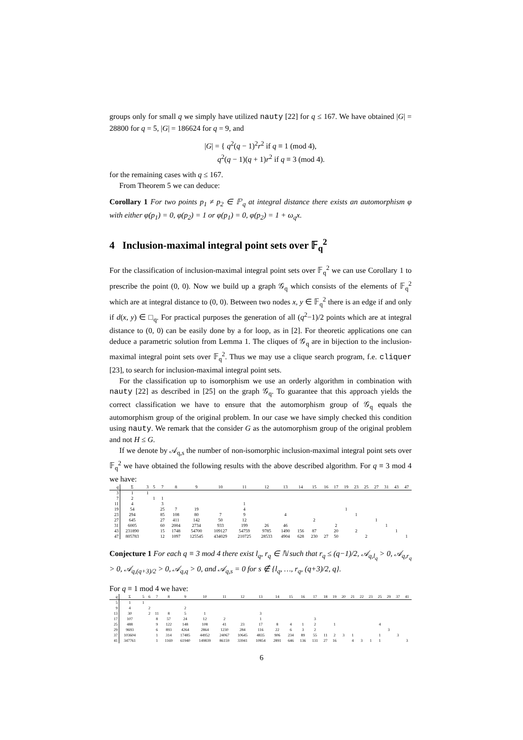groups only for small q we simply have utilized nauty [22] for q ≤ 167. We have obtained |G| = 28800 for q = 5, |G| = 186624 for q = 9, and
|G| = { q<sup>2</sup>(q − 1)<sup>2</sup>r<sup>2</sup> if q ≡ 1 (mod 4),
q<sup>2</sup>(q − 1)(q + 1)r<sup>2</sup> if q ≡ 3 (mod 4).
for the remaining cases with q ≤ 167.
From Theorem 5 we can deduce:
Corollary 1 For two points p<sub>1</sub> ≠ p<sub>2</sub> ∈ 𝔽′<sub>q</sub> at integral distance there exists an automorphism φ with either φ(p<sub>1</sub>) = 0, φ(p<sub>2</sub>) = 1 or φ(p<sub>1</sub>) = 0, φ(p<sub>2</sub>) = 1 + ω<sub>q</sub>x.
4 Inclusion-maximal integral point sets over 𝔽<sub>q</sub><sup>2</sup>
For the classification of inclusion-maximal integral point sets over 𝔽<sub>q</sub><sup>2</sup> we can use Corollary 1 to prescribe the point (0, 0). Now we build up a graph 𝒢<sub>q</sub> which consists of the elements of 𝔽<sub>q</sub><sup>2</sup> which are at integral distance to (0, 0). Between two nodes x, y ∈ 𝔽<sub>q</sub><sup>2</sup> there is an edge if and only if d(x, y) ∈ □<sub>q</sub>. For practical purposes the generation of all (q<sup>2</sup>−1)/2 points which are at integral distance to (0, 0) can be easily done by a for loop, as in [2]. For theoretic applications one can deduce a parametric solution from Lemma 1. The cliques of 𝒢<sub>q</sub> are in bijection to the inclusion-maximal integral point sets over 𝔽<sub>q</sub><sup>2</sup>. Thus we may use a clique search program, f.e. cliquer [23], to search for inclusion-maximal integral point sets.
For the classification up to isomorphism we use an orderly algorithm in combination with nauty [22] as described in [25] on the graph 𝒢<sub>q</sub>. To guarantee that this approach yields the correct classification we have to ensure that the automorphism group of 𝒢<sub>q</sub> equals the automorphism group of the original problem. In our case we have simply checked this condition using nauty. We remark that the consider G as the automorphism group of the original problem and not H ≤ G.
If we denote by 𝒜<sub>q,s</sub> the number of non-isomorphic inclusion-maximal integral point sets over 𝔽<sub>q</sub><sup>2</sup> we have obtained the following results with the above described algorithm. For q ≡ 3 mod 4 we have:
| q | Σ | 3 | 5 | 7 | 8 | 9 | 10 | 11 | 12 | 13 | 14 | 15 | 16 | 17 | 19 | 23 | 25 | 27 | 31 | 43 | 47 |
| --- | --- | --- | --- | --- | --- | --- | --- | --- | --- | --- | --- | --- | --- | --- | --- | --- | --- | --- | --- | --- | --- |
| 3 | 1 | 1 | | | | | | | | | | | | | | | | | | | |
| 7 | 2 | | 1 | 1 | | | | | | | | | | | | | | | | | |
| 11 | 4 | | | 3 | | | | 1 | | | | | | | | | | | | | |
| 19 | 54 | | | 25 | 7 | 19 | | 4 | | | | | | | 1 | | | | | | |
| 23 | 294 | | | 85 | 108 | 80 | 7 | 9 | | 4 | | | | | | 1 | | | | | |
| 27 | 645 | | | 27 | 411 | 142 | 50 | 12 | | | | 2 | | | | | | 1 | | | |
| 31 | 6005 | | | 60 | 2004 | 2734 | 933 | 199 | 26 | 46 | | | | 2 | | | | | 1 | | |
| 43 | 231890 | | | 15 | 1748 | 54700 | 109127 | 54759 | 9785 | 1490 | 156 | 87 | | 20 | | 2 | | | | 1 | |
| 47 | 805783 | | | 12 | 1097 | 125545 | 434029 | 210725 | 28533 | 4904 | 628 | 230 | 27 | 50 | | | 2 | | | | 1 |
Conjecture 1 For each q ≡ 3 mod 4 there exist l<sub>q</sub>, r<sub>q</sub> ∈ ℕ such that r<sub>q</sub> ≤ (q−1)/2, 𝒜<sub>q,l<sub>q</sub></sub> > 0, 𝒜<sub>q,r<sub>q</sub></sub> > 0, 𝒜<sub>q,(q+3)/2</sub> > 0, 𝒜<sub>q,q</sub> > 0, and 𝒜<sub>q,s</sub> = 0 for s ∉ {l<sub>q</sub>, …, r<sub>q</sub>, (q+3)/2, q}.
For q ≡ 1 mod 4 we have:
| q | Σ | 5 | 6 | 7 | 8 | 9 | 10 | 11 | 12 | 13 | 14 | 15 | 16 | 17 | 18 | 19 | 20 | 21 | 22 | 23 | 25 | 29 | 37 | 41 |
| --- | --- | --- | --- | --- | --- | --- | --- | --- | --- | --- | --- | --- | --- | --- | --- | --- | --- | --- | --- | --- | --- | --- | --- | --- |
| 5 | 1 | 1 | | | | | | | | | | | | | | | | | | | | | | |
| 9 | 4 | | 2 | | | 2 | | | | | | | | | | | | | | | | | | |
| 13 | 30 | | 2 | 11 | 8 | 5 | 1 | | | 3 | | | | | | | | | | | | | | |
| 17 | 107 | | | 8 | 57 | 24 | 12 | 2 | | 1 | | | | 3 | | | | | | | | | | |
| 25 | 488 | | | 9 | 122 | 148 | 108 | 41 | 23 | 17 | 8 | 4 | 1 | 2 | | 1 | | | | | 4 | | | |
| 29 | 9693 | | | 6 | 893 | 4264 | 2864 | 1230 | 284 | 116 | 22 | 6 | 3 | 2 | | | | | | | | 3 | | |
| 37 | 103604 | | | 1 | 314 | 17485 | 44952 | 24067 | 10645 | 4835 | 906 | 234 | 89 | 55 | 11 | 2 | 3 | 1 | | | 1 | | 3 | |
| 41 | 347761 | | | 1 | 1169 | 61940 | 149839 | 86159 | 33941 | 10854 | 2891 | 646 | 136 | 131 | 27 | 16 | | 4 | 3 | 1 | 1 | | | 3 |
6